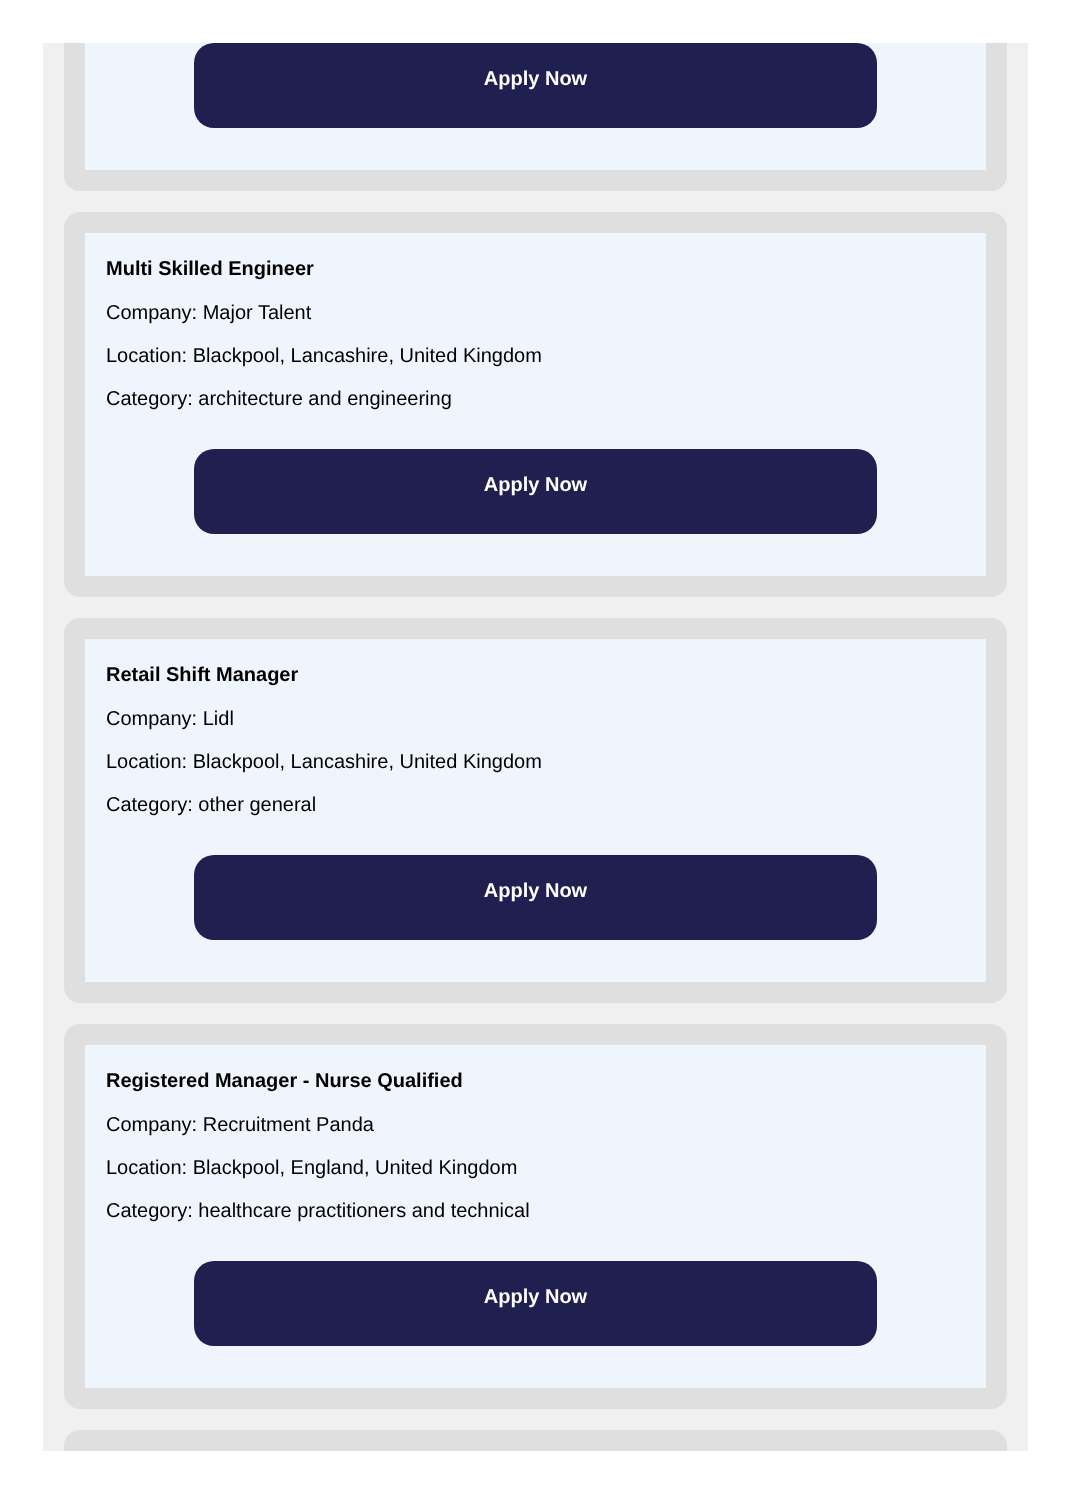Apply Now
Multi Skilled Engineer
Company: Major Talent
Location: Blackpool, Lancashire, United Kingdom
Category: architecture and engineering
Apply Now
Retail Shift Manager
Company: Lidl
Location: Blackpool, Lancashire, United Kingdom
Category: other general
Apply Now
Registered Manager - Nurse Qualified
Company: Recruitment Panda
Location: Blackpool, England, United Kingdom
Category: healthcare practitioners and technical
Apply Now